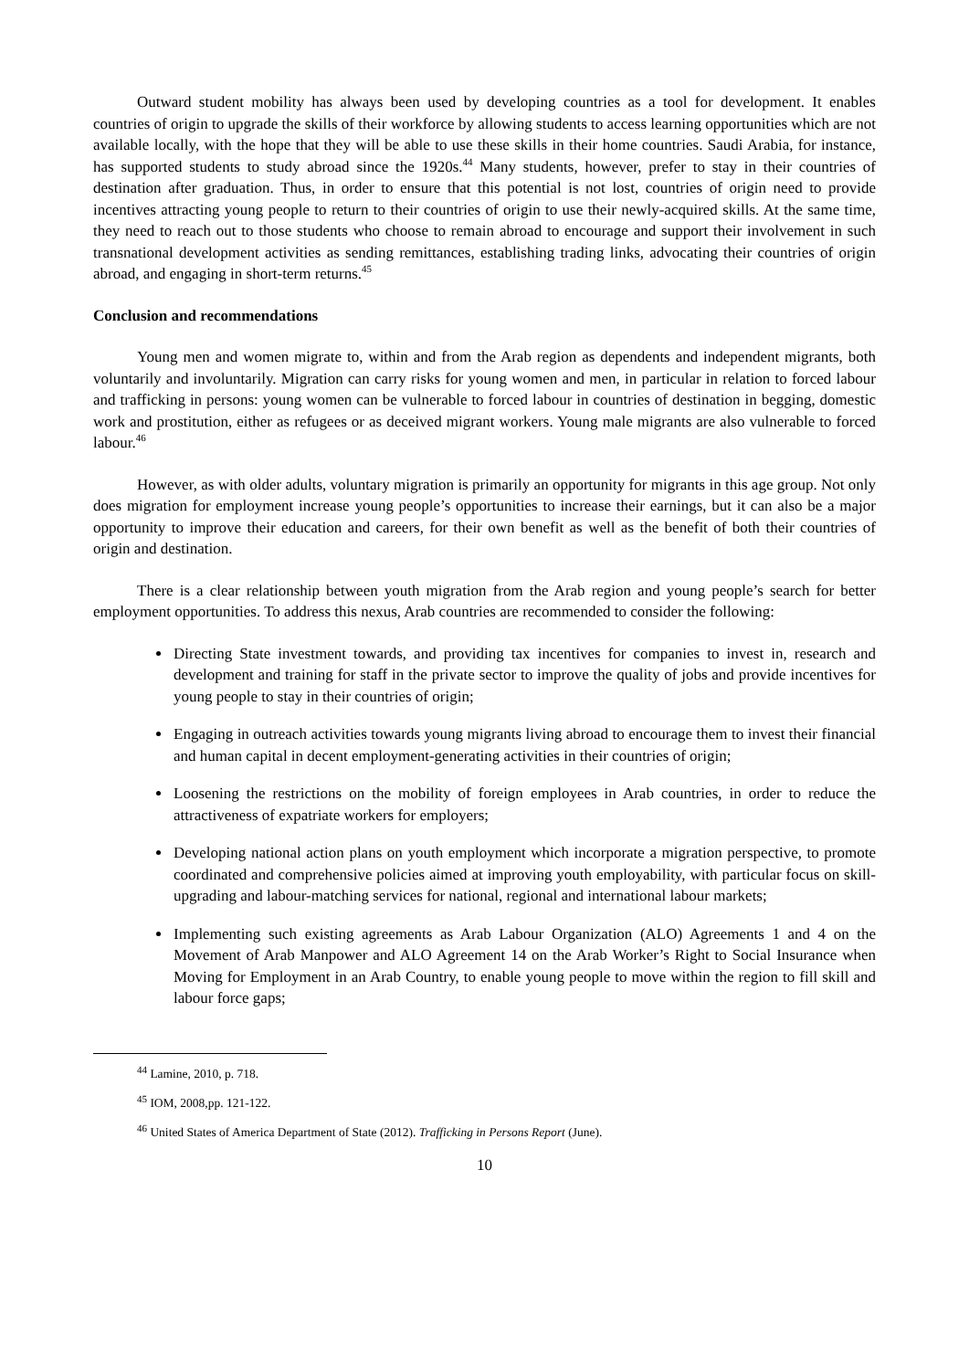Outward student mobility has always been used by developing countries as a tool for development. It enables countries of origin to upgrade the skills of their workforce by allowing students to access learning opportunities which are not available locally, with the hope that they will be able to use these skills in their home countries. Saudi Arabia, for instance, has supported students to study abroad since the 1920s.<sup>44</sup> Many students, however, prefer to stay in their countries of destination after graduation. Thus, in order to ensure that this potential is not lost, countries of origin need to provide incentives attracting young people to return to their countries of origin to use their newly-acquired skills. At the same time, they need to reach out to those students who choose to remain abroad to encourage and support their involvement in such transnational development activities as sending remittances, establishing trading links, advocating their countries of origin abroad, and engaging in short-term returns.<sup>45</sup>
Conclusion and recommendations
Young men and women migrate to, within and from the Arab region as dependents and independent migrants, both voluntarily and involuntarily. Migration can carry risks for young women and men, in particular in relation to forced labour and trafficking in persons: young women can be vulnerable to forced labour in countries of destination in begging, domestic work and prostitution, either as refugees or as deceived migrant workers. Young male migrants are also vulnerable to forced labour.<sup>46</sup>
However, as with older adults, voluntary migration is primarily an opportunity for migrants in this age group. Not only does migration for employment increase young people’s opportunities to increase their earnings, but it can also be a major opportunity to improve their education and careers, for their own benefit as well as the benefit of both their countries of origin and destination.
There is a clear relationship between youth migration from the Arab region and young people’s search for better employment opportunities. To address this nexus, Arab countries are recommended to consider the following:
Directing State investment towards, and providing tax incentives for companies to invest in, research and development and training for staff in the private sector to improve the quality of jobs and provide incentives for young people to stay in their countries of origin;
Engaging in outreach activities towards young migrants living abroad to encourage them to invest their financial and human capital in decent employment-generating activities in their countries of origin;
Loosening the restrictions on the mobility of foreign employees in Arab countries, in order to reduce the attractiveness of expatriate workers for employers;
Developing national action plans on youth employment which incorporate a migration perspective, to promote coordinated and comprehensive policies aimed at improving youth employability, with particular focus on skill-upgrading and labour-matching services for national, regional and international labour markets;
Implementing such existing agreements as Arab Labour Organization (ALO) Agreements 1 and 4 on the Movement of Arab Manpower and ALO Agreement 14 on the Arab Worker’s Right to Social Insurance when Moving for Employment in an Arab Country, to enable young people to move within the region to fill skill and labour force gaps;
<sup>44</sup> Lamine, 2010, p. 718.
<sup>45</sup> IOM, 2008,pp. 121-122.
<sup>46</sup> United States of America Department of State (2012). Trafficking in Persons Report (June).
10